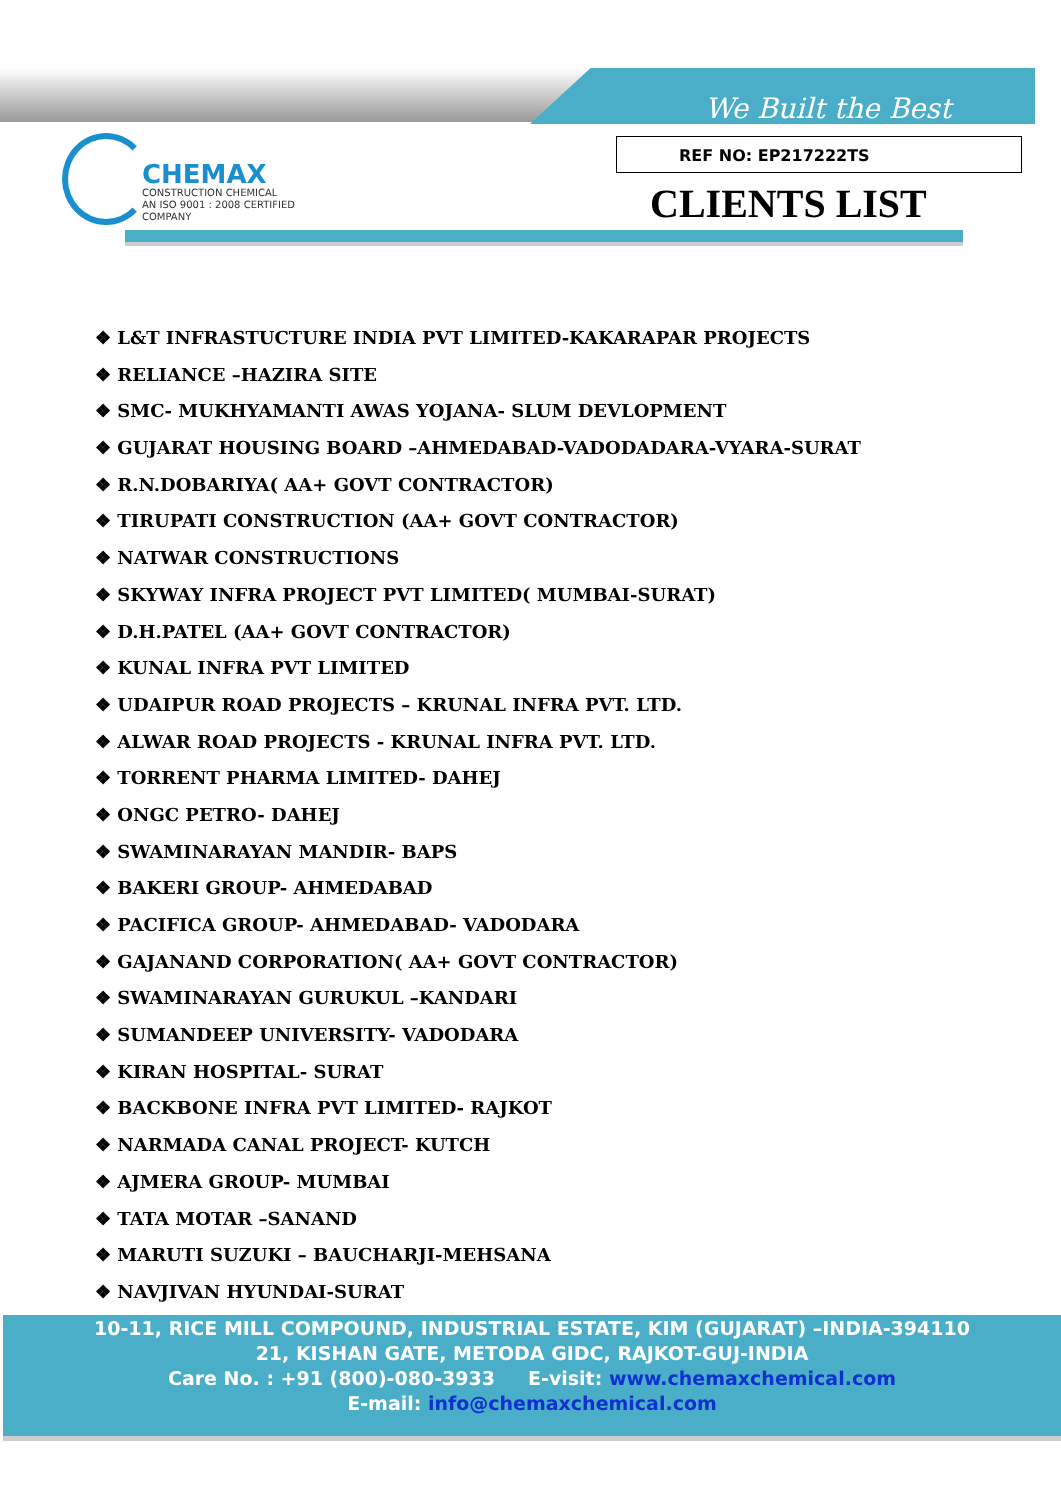We Built the Best
CHEMAX
CONSTRUCTION CHEMICAL
AN ISO 9001 : 2008 CERTIFIED COMPANY
REF NO: EP217222TS
CLIENTS LIST
❖ L&T INFRASTUCTURE INDIA PVT LIMITED-KAKARAPAR PROJECTS
❖ RELIANCE –HAZIRA SITE
❖ SMC- MUKHYAMANTI AWAS YOJANA- SLUM DEVLOPMENT
❖ GUJARAT HOUSING BOARD –AHMEDABAD-VADODADARA-VYARA-SURAT
❖ R.N.DOBARIYA( AA+ GOVT CONTRACTOR)
❖ TIRUPATI CONSTRUCTION (AA+ GOVT CONTRACTOR)
❖ NATWAR CONSTRUCTIONS
❖ SKYWAY INFRA PROJECT PVT LIMITED( MUMBAI-SURAT)
❖ D.H.PATEL (AA+ GOVT CONTRACTOR)
❖ KUNAL INFRA PVT LIMITED
❖ UDAIPUR ROAD PROJECTS – KRUNAL INFRA PVT. LTD.
❖ ALWAR ROAD PROJECTS - KRUNAL INFRA PVT. LTD.
❖ TORRENT PHARMA LIMITED- DAHEJ
❖ ONGC PETRO- DAHEJ
❖ SWAMINARAYAN MANDIR- BAPS
❖ BAKERI GROUP- AHMEDABAD
❖ PACIFICA GROUP- AHMEDABAD- VADODARA
❖ GAJANAND CORPORATION( AA+ GOVT CONTRACTOR)
❖ SWAMINARAYAN GURUKUL –KANDARI
❖ SUMANDEEP UNIVERSITY- VADODARA
❖ KIRAN HOSPITAL- SURAT
❖ BACKBONE INFRA PVT LIMITED- RAJKOT
❖ NARMADA CANAL PROJECT- KUTCH
❖ AJMERA GROUP- MUMBAI
❖ TATA MOTAR –SANAND
❖ MARUTI SUZUKI – BAUCHARJI-MEHSANA
❖ NAVJIVAN HYUNDAI-SURAT
10-11, RICE MILL COMPOUND, INDUSTRIAL ESTATE, KIM (GUJARAT) –INDIA-394110
21, KISHAN GATE, METODA GIDC, RAJKOT-GUJ-INDIA
Care No. : +91 (800)-080-3933 E-visit: www.chemaxchemical.com
E-mail: info@chemaxchemical.com